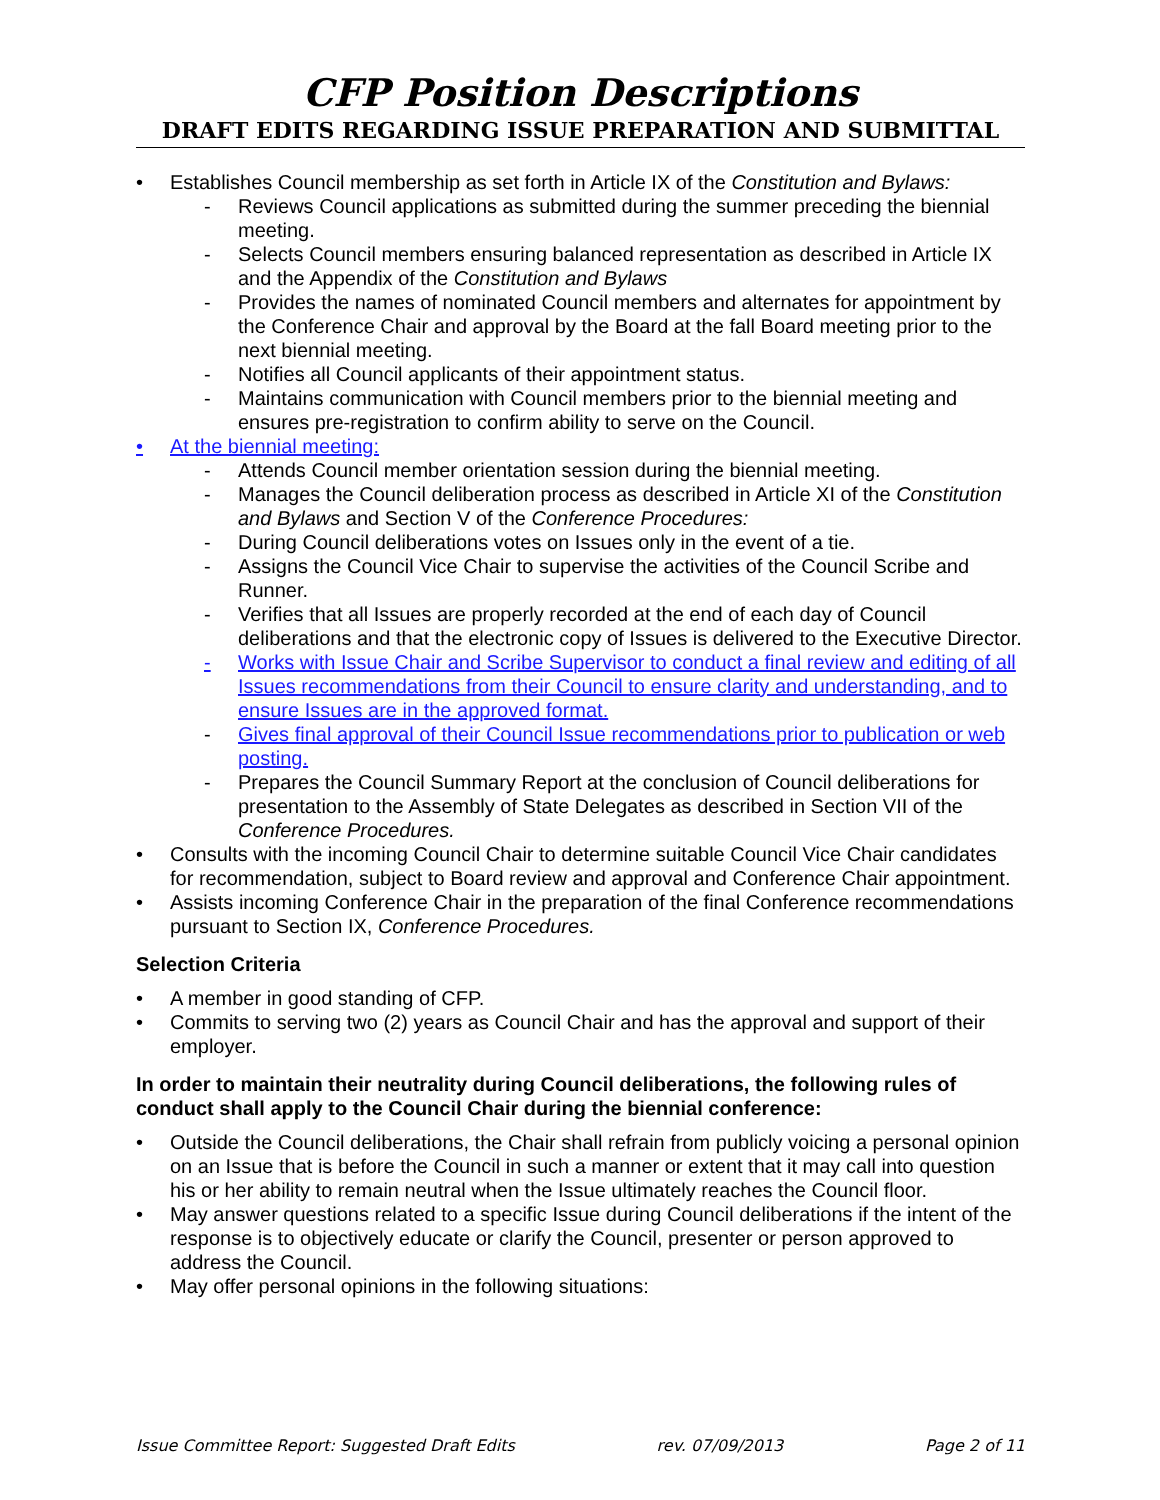CFP Position Descriptions
DRAFT EDITS REGARDING ISSUE PREPARATION AND SUBMITTAL
• Establishes Council membership as set forth in Article IX of the Constitution and Bylaws:
- Reviews Council applications as submitted during the summer preceding the biennial meeting.
- Selects Council members ensuring balanced representation as described in Article IX and the Appendix of the Constitution and Bylaws
- Provides the names of nominated Council members and alternates for appointment by the Conference Chair and approval by the Board at the fall Board meeting prior to the next biennial meeting.
- Notifies all Council applicants of their appointment status.
- Maintains communication with Council members prior to the biennial meeting and ensures pre-registration to confirm ability to serve on the Council.
• At the biennial meeting:
- Attends Council member orientation session during the biennial meeting.
- Manages the Council deliberation process as described in Article XI of the Constitution and Bylaws and Section V of the Conference Procedures:
- During Council deliberations votes on Issues only in the event of a tie.
- Assigns the Council Vice Chair to supervise the activities of the Council Scribe and Runner.
- Verifies that all Issues are properly recorded at the end of each day of Council deliberations and that the electronic copy of Issues is delivered to the Executive Director.
- Works with Issue Chair and Scribe Supervisor to conduct a final review and editing of all Issues recommendations from their Council to ensure clarity and understanding, and to ensure Issues are in the approved format.
- Gives final approval of their Council Issue recommendations prior to publication or web posting.
- Prepares the Council Summary Report at the conclusion of Council deliberations for presentation to the Assembly of State Delegates as described in Section VII of the Conference Procedures.
• Consults with the incoming Council Chair to determine suitable Council Vice Chair candidates for recommendation, subject to Board review and approval and Conference Chair appointment.
• Assists incoming Conference Chair in the preparation of the final Conference recommendations pursuant to Section IX, Conference Procedures.
Selection Criteria
• A member in good standing of CFP.
• Commits to serving two (2) years as Council Chair and has the approval and support of their employer.
In order to maintain their neutrality during Council deliberations, the following rules of conduct shall apply to the Council Chair during the biennial conference:
• Outside the Council deliberations, the Chair shall refrain from publicly voicing a personal opinion on an Issue that is before the Council in such a manner or extent that it may call into question his or her ability to remain neutral when the Issue ultimately reaches the Council floor.
• May answer questions related to a specific Issue during Council deliberations if the intent of the response is to objectively educate or clarify the Council, presenter or person approved to address the Council.
• May offer personal opinions in the following situations:
Issue Committee Report: Suggested Draft Edits rev. 07/09/2013 Page 2 of 11